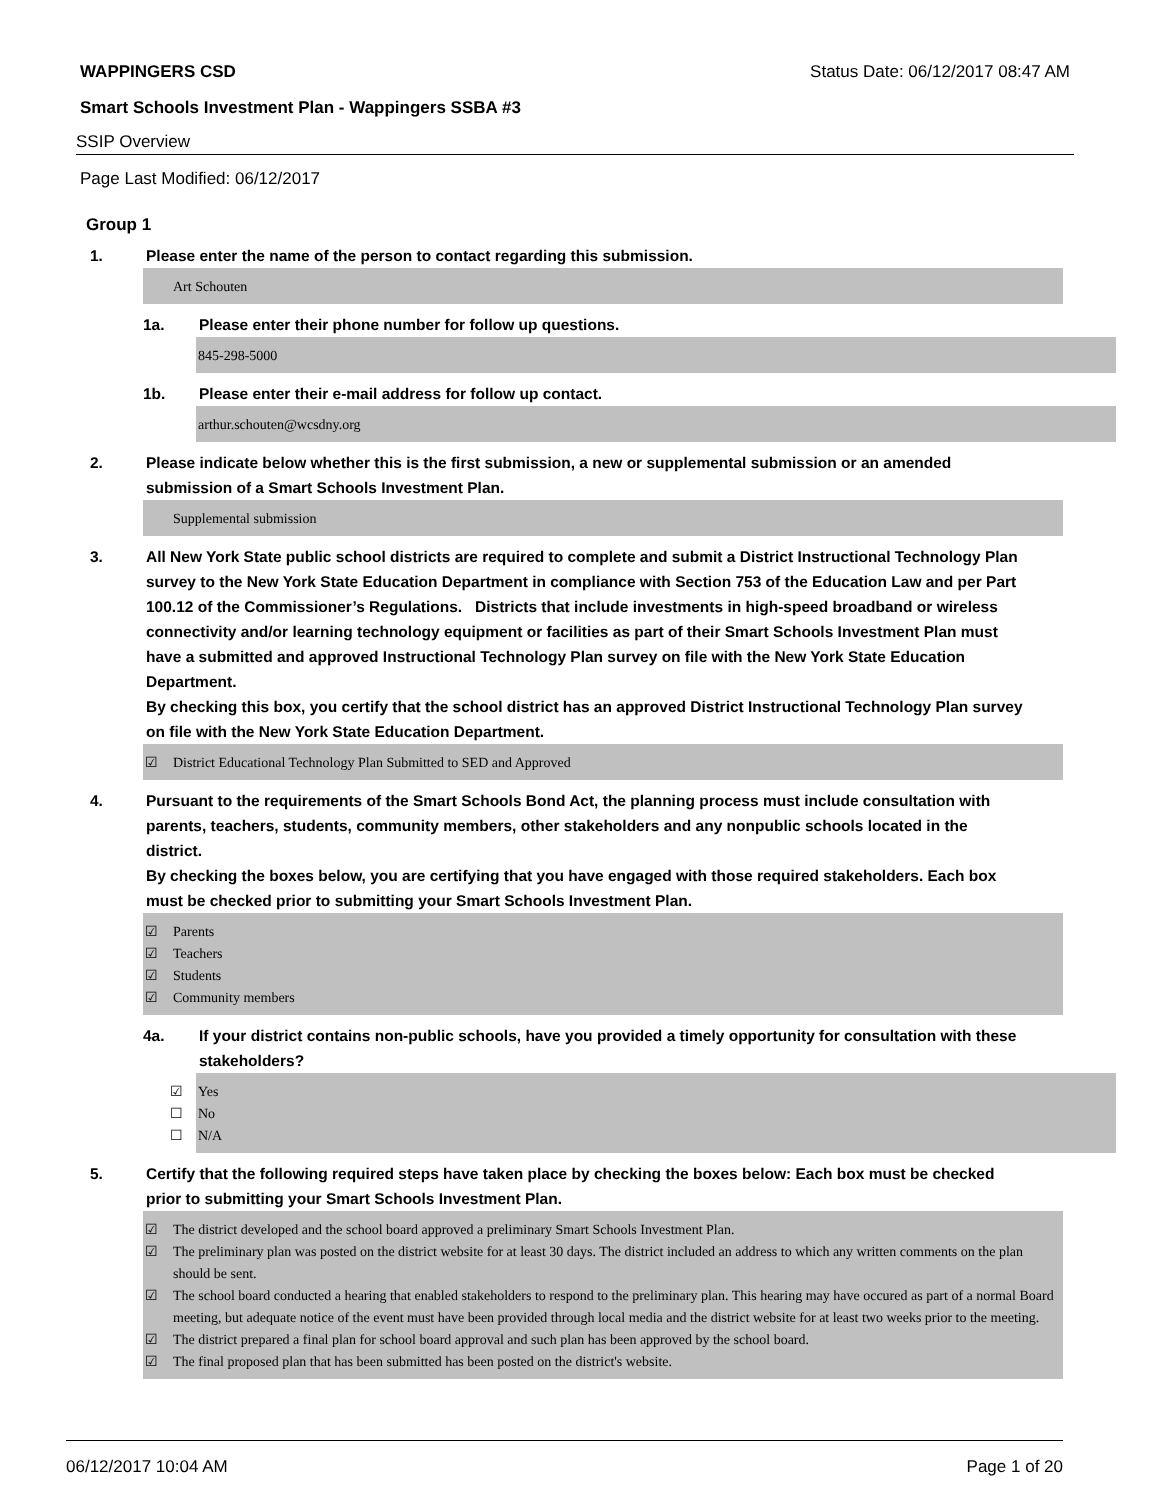WAPPINGERS CSD Status Date: 06/12/2017 08:47 AM
Smart Schools Investment Plan - Wappingers SSBA #3
SSIP Overview
Page Last Modified: 06/12/2017
Group 1
1. Please enter the name of the person to contact regarding this submission.
Art Schouten
1a. Please enter their phone number for follow up questions.
845-298-5000
1b. Please enter their e-mail address for follow up contact.
arthur.schouten@wcsdny.org
2. Please indicate below whether this is the first submission, a new or supplemental submission or an amended submission of a Smart Schools Investment Plan.
Supplemental submission
3. All New York State public school districts are required to complete and submit a District Instructional Technology Plan survey to the New York State Education Department in compliance with Section 753 of the Education Law and per Part 100.12 of the Commissioner’s Regulations. Districts that include investments in high-speed broadband or wireless connectivity and/or learning technology equipment or facilities as part of their Smart Schools Investment Plan must have a submitted and approved Instructional Technology Plan survey on file with the New York State Education Department.
By checking this box, you certify that the school district has an approved District Instructional Technology Plan survey on file with the New York State Education Department.
☑ District Educational Technology Plan Submitted to SED and Approved
4. Pursuant to the requirements of the Smart Schools Bond Act, the planning process must include consultation with parents, teachers, students, community members, other stakeholders and any nonpublic schools located in the district.
By checking the boxes below, you are certifying that you have engaged with those required stakeholders. Each box must be checked prior to submitting your Smart Schools Investment Plan.
☑ Parents
☑ Teachers
☑ Students
☑ Community members
4a. If your district contains non-public schools, have you provided a timely opportunity for consultation with these stakeholders?
☑ Yes
☐ No
☐ N/A
5. Certify that the following required steps have taken place by checking the boxes below: Each box must be checked prior to submitting your Smart Schools Investment Plan.
☑ The district developed and the school board approved a preliminary Smart Schools Investment Plan.
☑ The preliminary plan was posted on the district website for at least 30 days. The district included an address to which any written comments on the plan should be sent.
☑ The school board conducted a hearing that enabled stakeholders to respond to the preliminary plan. This hearing may have occured as part of a normal Board meeting, but adequate notice of the event must have been provided through local media and the district website for at least two weeks prior to the meeting.
☑ The district prepared a final plan for school board approval and such plan has been approved by the school board.
☑ The final proposed plan that has been submitted has been posted on the district's website.
06/12/2017 10:04 AM Page 1 of 20